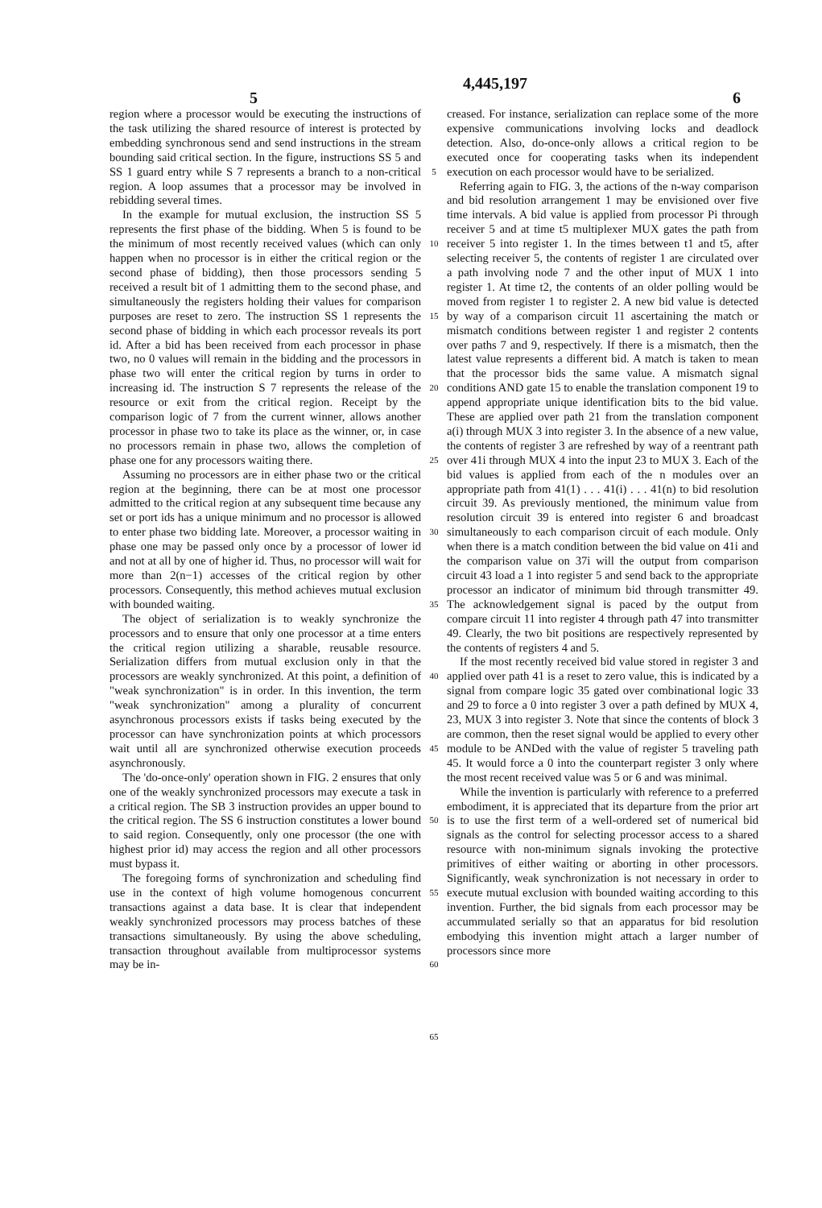5 4,445,197 6
region where a processor would be executing the instructions of the task utilizing the shared resource of interest is protected by embedding synchronous send and send instructions in the stream bounding said critical section. In the figure, instructions SS 5 and SS 1 guard entry while S 7 represents a branch to a non-critical region. A loop assumes that a processor may be involved in rebidding several times.
In the example for mutual exclusion, the instruction SS 5 represents the first phase of the bidding. When 5 is found to be the minimum of most recently received values (which can only happen when no processor is in either the critical region or the second phase of bidding), then those processors sending 5 received a result bit of 1 admitting them to the second phase, and simultaneously the registers holding their values for comparison purposes are reset to zero. The instruction SS 1 represents the second phase of bidding in which each processor reveals its port id. After a bid has been received from each processor in phase two, no 0 values will remain in the bidding and the processors in phase two will enter the critical region by turns in order to increasing id. The instruction S 7 represents the release of the resource or exit from the critical region. Receipt by the comparison logic of 7 from the current winner, allows another processor in phase two to take its place as the winner, or, in case no processors remain in phase two, allows the completion of phase one for any processors waiting there.
Assuming no processors are in either phase two or the critical region at the beginning, there can be at most one processor admitted to the critical region at any subsequent time because any set or port ids has a unique minimum and no processor is allowed to enter phase two bidding late. Moreover, a processor waiting in phase one may be passed only once by a processor of lower id and not at all by one of higher id. Thus, no processor will wait for more than 2(n−1) accesses of the critical region by other processors. Consequently, this method achieves mutual exclusion with bounded waiting.
The object of serialization is to weakly synchronize the processors and to ensure that only one processor at a time enters the critical region utilizing a sharable, reusable resource. Serialization differs from mutual exclusion only in that the processors are weakly synchronized. At this point, a definition of "weak synchronization" is in order. In this invention, the term "weak synchronization" among a plurality of concurrent asynchronous processors exists if tasks being executed by the processor can have synchronization points at which processors wait until all are synchronized otherwise execution proceeds asynchronously.
The 'do-once-only' operation shown in FIG. 2 ensures that only one of the weakly synchronized processors may execute a task in a critical region. The SB 3 instruction provides an upper bound to the critical region. The SS 6 instruction constitutes a lower bound to said region. Consequently, only one processor (the one with highest prior id) may access the region and all other processors must bypass it.
The foregoing forms of synchronization and scheduling find use in the context of high volume homogenous concurrent transactions against a data base. It is clear that independent weakly synchronized processors may process batches of these transactions simultaneously. By using the above scheduling, transaction throughout available from multiprocessor systems may be in-
5
10
15
20
25
30
35
40
45
50
55
60
65
creased. For instance, serialization can replace some of the more expensive communications involving locks and deadlock detection. Also, do-once-only allows a critical region to be executed once for cooperating tasks when its independent execution on each processor would have to be serialized.
Referring again to FIG. 3, the actions of the n-way comparison and bid resolution arrangement 1 may be envisioned over five time intervals. A bid value is applied from processor Pi through receiver 5 and at time t5 multiplexer MUX gates the path from receiver 5 into register 1. In the times between t1 and t5, after selecting receiver 5, the contents of register 1 are circulated over a path involving node 7 and the other input of MUX 1 into register 1. At time t2, the contents of an older polling would be moved from register 1 to register 2. A new bid value is detected by way of a comparison circuit 11 ascertaining the match or mismatch conditions between register 1 and register 2 contents over paths 7 and 9, respectively. If there is a mismatch, then the latest value represents a different bid. A match is taken to mean that the processor bids the same value. A mismatch signal conditions AND gate 15 to enable the translation component 19 to append appropriate unique identification bits to the bid value. These are applied over path 21 from the translation component a(i) through MUX 3 into register 3. In the absence of a new value, the contents of register 3 are refreshed by way of a reentrant path over 41i through MUX 4 into the input 23 to MUX 3. Each of the bid values is applied from each of the n modules over an appropriate path from 41(1) . . . 41(i) . . . 41(n) to bid resolution circuit 39. As previously mentioned, the minimum value from resolution circuit 39 is entered into register 6 and broadcast simultaneously to each comparison circuit of each module. Only when there is a match condition between the bid value on 41i and the comparison value on 37i will the output from comparison circuit 43 load a 1 into register 5 and send back to the appropriate processor an indicator of minimum bid through transmitter 49. The acknowledgement signal is paced by the output from compare circuit 11 into register 4 through path 47 into transmitter 49. Clearly, the two bit positions are respectively represented by the contents of registers 4 and 5.
If the most recently received bid value stored in register 3 and applied over path 41 is a reset to zero value, this is indicated by a signal from compare logic 35 gated over combinational logic 33 and 29 to force a 0 into register 3 over a path defined by MUX 4, 23, MUX 3 into register 3. Note that since the contents of block 3 are common, then the reset signal would be applied to every other module to be ANDed with the value of register 5 traveling path 45. It would force a 0 into the counterpart register 3 only where the most recent received value was 5 or 6 and was minimal.
While the invention is particularly with reference to a preferred embodiment, it is appreciated that its departure from the prior art is to use the first term of a well-ordered set of numerical bid signals as the control for selecting processor access to a shared resource with non-minimum signals invoking the protective primitives of either waiting or aborting in other processors. Significantly, weak synchronization is not necessary in order to execute mutual exclusion with bounded waiting according to this invention. Further, the bid signals from each processor may be accummulated serially so that an apparatus for bid resolution embodying this invention might attach a larger number of processors since more